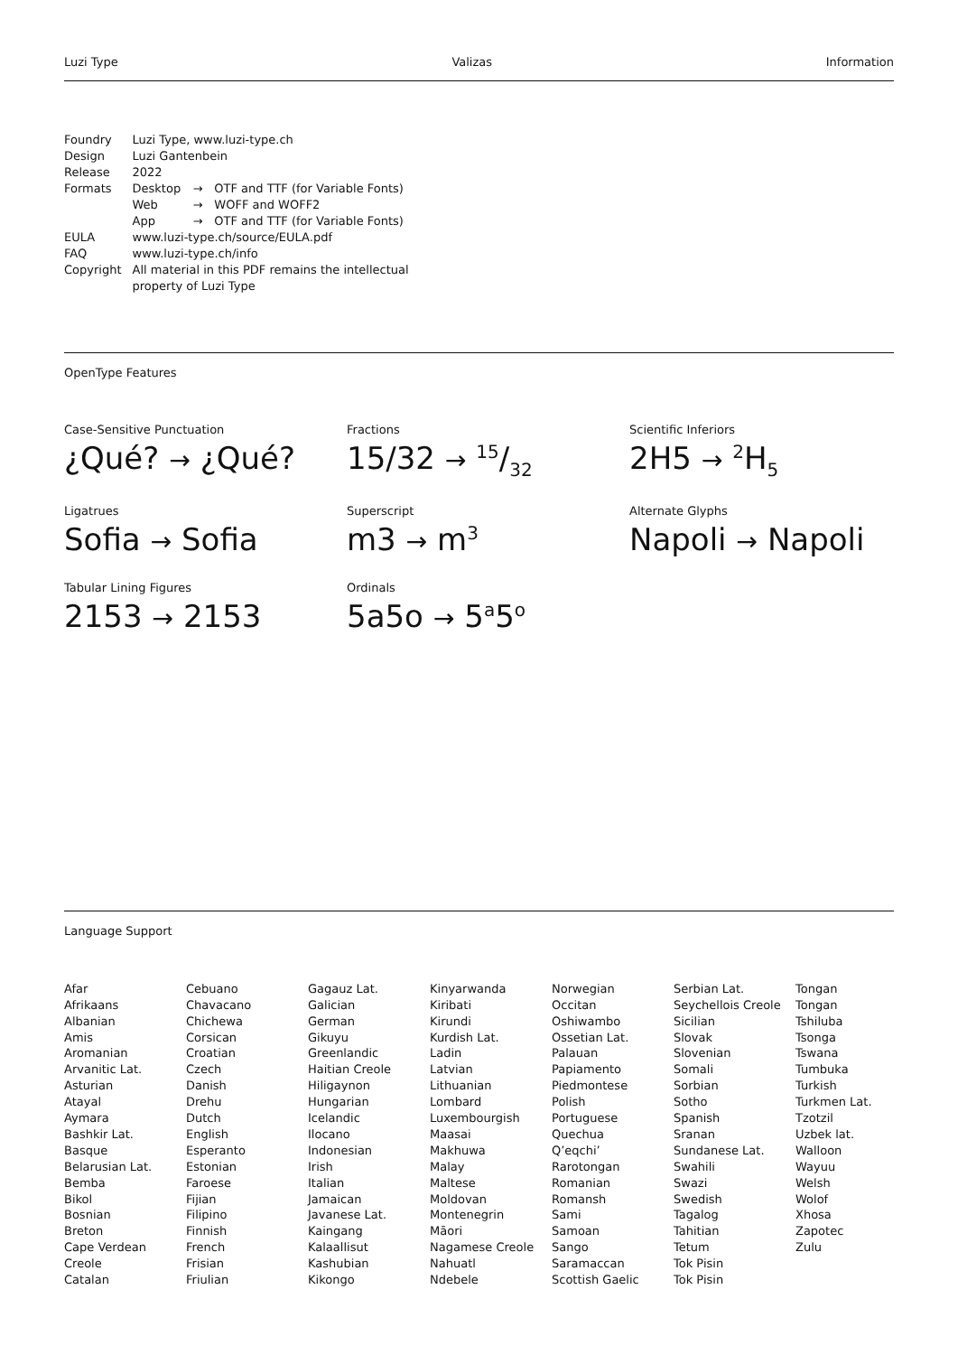Luzi Type Valizas Information
| Foundry | Luzi Type, www.luzi-type.ch | | |
| Design | Luzi Gantenbein | | |
| Release | 2022 | | |
| Formats | Desktop | → | OTF and TTF (for Variable Fonts) |
| | Web | → | WOFF and WOFF2 |
| | App | → | OTF and TTF (for Variable Fonts) |
| EULA | www.luzi-type.ch/source/EULA.pdf | | |
| FAQ | www.luzi-type.ch/info | | |
| Copyright | All material in this PDF remains the intellectual property of Luzi Type | | |
OpenType Features
Case-Sensitive Punctuation
¿Qué? → ¿Qué?
Fractions
15/32 → 15/32
Scientific Inferiors
2H5 → <sup>2</sup>H<sub>5</sub>
Ligatrues
Sofia → Sofia
Superscript
m3 → m<sup>3</sup>
Alternate Glyphs
Napoli → Napoli
Tabular Lining Figures
2153 → 2153
Ordinals
5a5o → 5<sup>a</sup>5<sup>o</sup>
Language Support
Afar
Afrikaans
Albanian
Amis
Aromanian
Arvanitic Lat.
Asturian
Atayal
Aymara
Bashkir Lat.
Basque
Belarusian Lat.
Bemba
Bikol
Bosnian
Breton
Cape Verdean
Creole
Catalan
Cebuano
Chavacano
Chichewa
Corsican
Croatian
Czech
Danish
Drehu
Dutch
English
Esperanto
Estonian
Faroese
Fijian
Filipino
Finnish
French
Frisian
Friulian
Gagauz Lat.
Galician
German
Gikuyu
Greenlandic
Haitian Creole
Hiligaynon
Hungarian
Icelandic
Ilocano
Indonesian
Irish
Italian
Jamaican
Javanese Lat.
Kaingang
Kalaallisut
Kashubian
Kikongo
Kinyarwanda
Kiribati
Kirundi
Kurdish Lat.
Ladin
Latvian
Lithuanian
Lombard
Luxembourgish
Maasai
Makhuwa
Malay
Maltese
Moldovan
Montenegrin
Māori
Nagamese Creole
Nahuatl
Ndebele
Norwegian
Occitan
Oshiwambo
Ossetian Lat.
Palauan
Papiamento
Piedmontese
Polish
Portuguese
Quechua
Q’eqchi’
Rarotongan
Romanian
Romansh
Sami
Samoan
Sango
Saramaccan
Scottish Gaelic
Serbian Lat.
Seychellois Creole
Sicilian
Slovak
Slovenian
Somali
Sorbian
Sotho
Spanish
Sranan
Sundanese Lat.
Swahili
Swazi
Swedish
Tagalog
Tahitian
Tetum
Tok Pisin
Tok Pisin
Tongan
Tongan
Tshiluba
Tsonga
Tswana
Tumbuka
Turkish
Turkmen Lat.
Tzotzil
Uzbek lat.
Walloon
Wayuu
Welsh
Wolof
Xhosa
Zapotec
Zulu